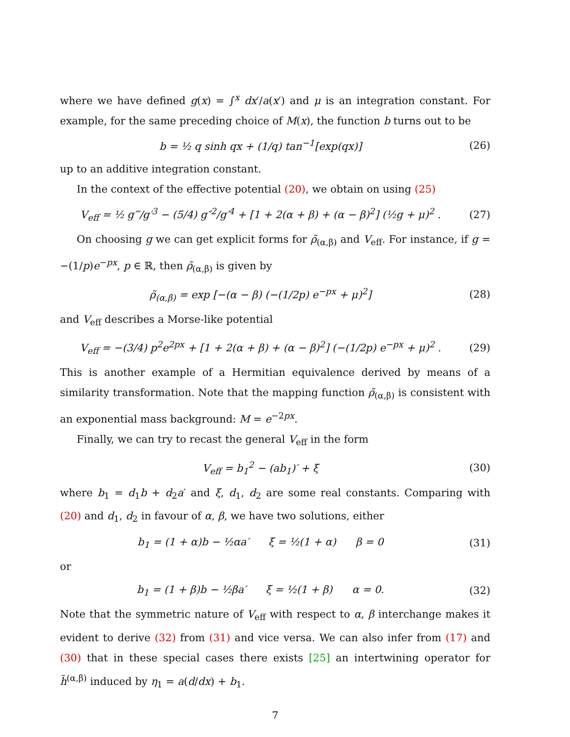where we have defined g(x) = ∫<sup>x</sup> dx′/a(x′) and μ is an integration constant. For example, for the same preceding choice of M(x), the function b turns out to be
b = ½ q sinh qx + (1/q) tan<sup>−1</sup>[exp(qx)] (26)
up to an additive integration constant.
In the context of the effective potential (20), we obtain on using (25)
V<sub>eff</sub> = ½ g‴/g′<sup>3</sup> − (5/4) g″<sup>2</sup>/g′<sup>4</sup> + [1 + 2(α + β) + (α − β)<sup>2</sup>] (½g + μ)<sup>2</sup> . (27)
On choosing g we can get explicit forms for ρ̃<sub>(α,β)</sub> and V<sub>eff</sub>. For instance, if g = −(1/p)e<sup>−px</sup>, p ∈ ℝ, then ρ̃<sub>(α,β)</sub> is given by
ρ̃<sub>(α,β)</sub> = exp [−(α − β) (−(1/2p) e<sup>−px</sup> + μ)<sup>2</sup>] (28)
and V<sub>eff</sub> describes a Morse-like potential
V<sub>eff</sub> = −(3/4) p<sup>2</sup>e<sup>2px</sup> + [1 + 2(α + β) + (α − β)<sup>2</sup>] (−(1/2p) e<sup>−px</sup> + μ)<sup>2</sup> . (29)
This is another example of a Hermitian equivalence derived by means of a similarity transformation. Note that the mapping function ρ̃<sub>(α,β)</sub> is consistent with an exponential mass background: M = e<sup>−2px</sup>.
Finally, we can try to recast the general V<sub>eff</sub> in the form
V<sub>eff</sub> = b<sub>1</sub><sup>2</sup> − (ab<sub>1</sub>)′ + ξ (30)
where b<sub>1</sub> = d<sub>1</sub>b + d<sub>2</sub>a′ and ξ, d<sub>1</sub>, d<sub>2</sub> are some real constants. Comparing with (20) and d<sub>1</sub>, d<sub>2</sub> in favour of α, β, we have two solutions, either
b<sub>1</sub> = (1 + α)b − ½αa′ ξ = ½(1 + α) β = 0 (31)
or
b<sub>1</sub> = (1 + β)b − ½βa′ ξ = ½(1 + β) α = 0. (32)
Note that the symmetric nature of V<sub>eff</sub> with respect to α, β interchange makes it evident to derive (32) from (31) and vice versa. We can also infer from (17) and (30) that in these special cases there exists [25] an intertwining operator for h̃<sup>(α,β)</sup> induced by η<sub>1</sub> = a(d/dx) + b<sub>1</sub>.
7